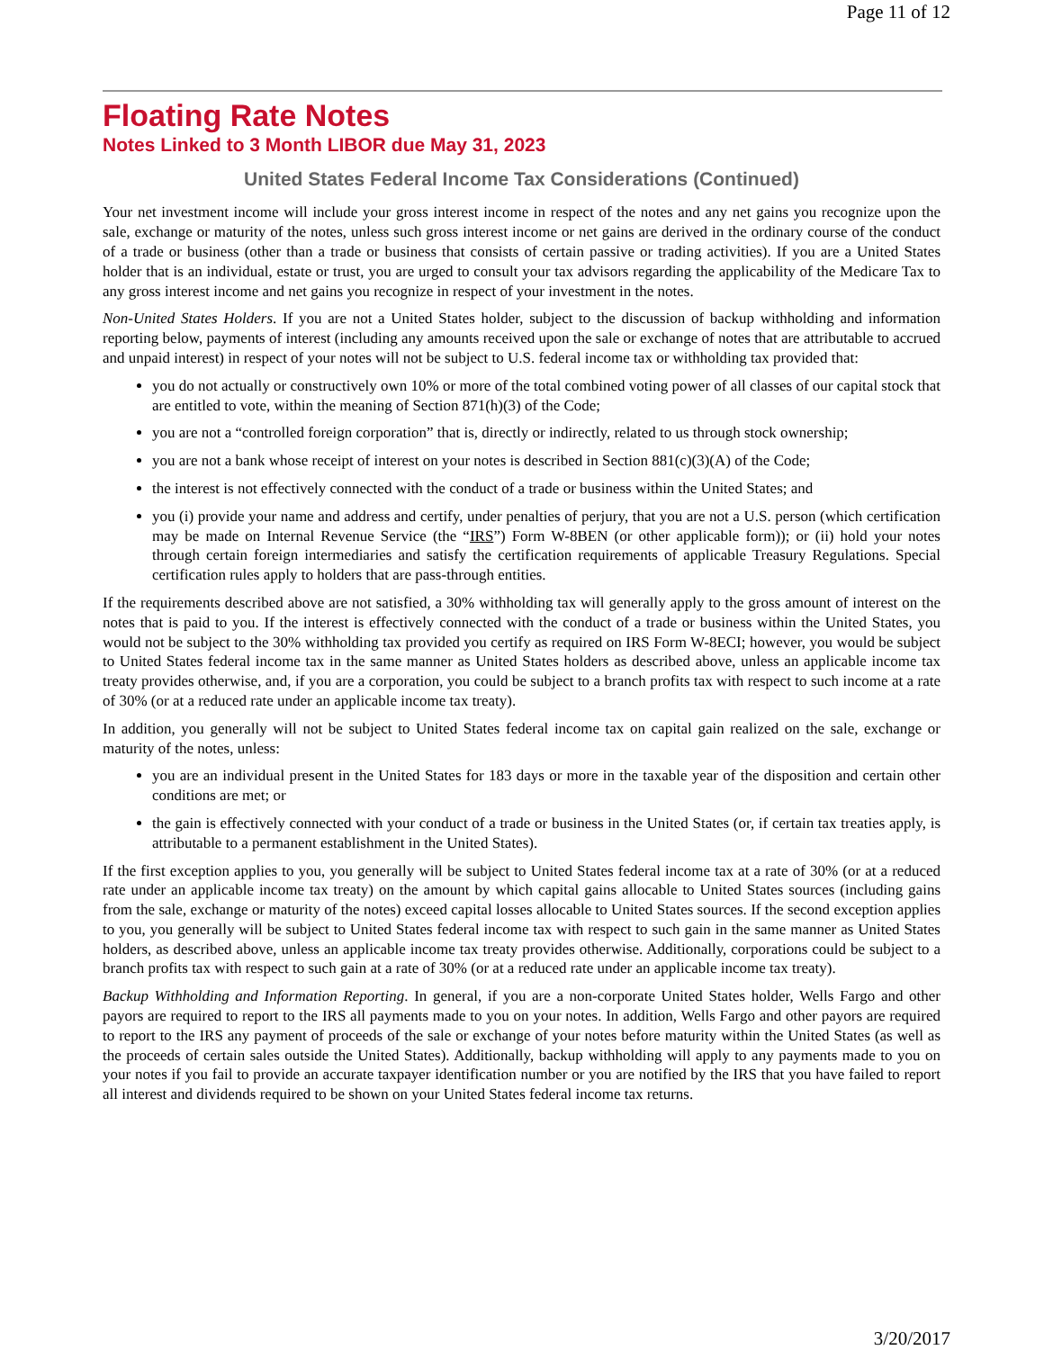Page 11 of 12
Floating Rate Notes
Notes Linked to 3 Month LIBOR due May 31, 2023
United States Federal Income Tax Considerations (Continued)
Your net investment income will include your gross interest income in respect of the notes and any net gains you recognize upon the sale, exchange or maturity of the notes, unless such gross interest income or net gains are derived in the ordinary course of the conduct of a trade or business (other than a trade or business that consists of certain passive or trading activities). If you are a United States holder that is an individual, estate or trust, you are urged to consult your tax advisors regarding the applicability of the Medicare Tax to any gross interest income and net gains you recognize in respect of your investment in the notes.
Non-United States Holders. If you are not a United States holder, subject to the discussion of backup withholding and information reporting below, payments of interest (including any amounts received upon the sale or exchange of notes that are attributable to accrued and unpaid interest) in respect of your notes will not be subject to U.S. federal income tax or withholding tax provided that:
you do not actually or constructively own 10% or more of the total combined voting power of all classes of our capital stock that are entitled to vote, within the meaning of Section 871(h)(3) of the Code;
you are not a “controlled foreign corporation” that is, directly or indirectly, related to us through stock ownership;
you are not a bank whose receipt of interest on your notes is described in Section 881(c)(3)(A) of the Code;
the interest is not effectively connected with the conduct of a trade or business within the United States; and
you (i) provide your name and address and certify, under penalties of perjury, that you are not a U.S. person (which certification may be made on Internal Revenue Service (the “IRS”) Form W-8BEN (or other applicable form)); or (ii) hold your notes through certain foreign intermediaries and satisfy the certification requirements of applicable Treasury Regulations. Special certification rules apply to holders that are pass-through entities.
If the requirements described above are not satisfied, a 30% withholding tax will generally apply to the gross amount of interest on the notes that is paid to you. If the interest is effectively connected with the conduct of a trade or business within the United States, you would not be subject to the 30% withholding tax provided you certify as required on IRS Form W-8ECI; however, you would be subject to United States federal income tax in the same manner as United States holders as described above, unless an applicable income tax treaty provides otherwise, and, if you are a corporation, you could be subject to a branch profits tax with respect to such income at a rate of 30% (or at a reduced rate under an applicable income tax treaty).
In addition, you generally will not be subject to United States federal income tax on capital gain realized on the sale, exchange or maturity of the notes, unless:
you are an individual present in the United States for 183 days or more in the taxable year of the disposition and certain other conditions are met; or
the gain is effectively connected with your conduct of a trade or business in the United States (or, if certain tax treaties apply, is attributable to a permanent establishment in the United States).
If the first exception applies to you, you generally will be subject to United States federal income tax at a rate of 30% (or at a reduced rate under an applicable income tax treaty) on the amount by which capital gains allocable to United States sources (including gains from the sale, exchange or maturity of the notes) exceed capital losses allocable to United States sources. If the second exception applies to you, you generally will be subject to United States federal income tax with respect to such gain in the same manner as United States holders, as described above, unless an applicable income tax treaty provides otherwise. Additionally, corporations could be subject to a branch profits tax with respect to such gain at a rate of 30% (or at a reduced rate under an applicable income tax treaty).
Backup Withholding and Information Reporting. In general, if you are a non-corporate United States holder, Wells Fargo and other payors are required to report to the IRS all payments made to you on your notes. In addition, Wells Fargo and other payors are required to report to the IRS any payment of proceeds of the sale or exchange of your notes before maturity within the United States (as well as the proceeds of certain sales outside the United States). Additionally, backup withholding will apply to any payments made to you on your notes if you fail to provide an accurate taxpayer identification number or you are notified by the IRS that you have failed to report all interest and dividends required to be shown on your United States federal income tax returns.
3/20/2017